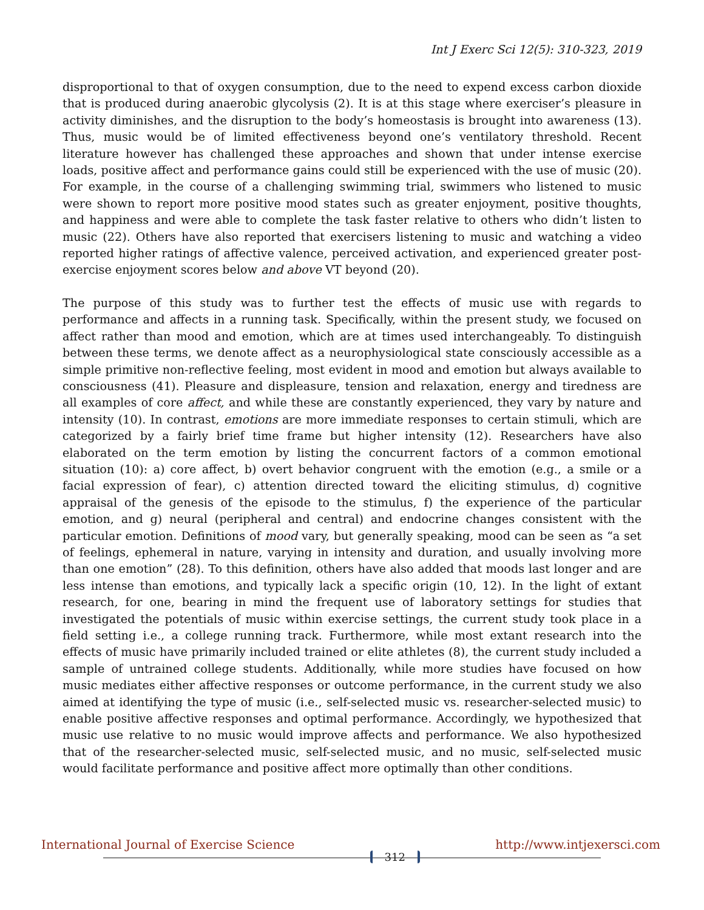Int J Exerc Sci 12(5): 310-323, 2019
disproportional to that of oxygen consumption, due to the need to expend excess carbon dioxide that is produced during anaerobic glycolysis (2). It is at this stage where exerciser’s pleasure in activity diminishes, and the disruption to the body’s homeostasis is brought into awareness (13). Thus, music would be of limited effectiveness beyond one’s ventilatory threshold. Recent literature however has challenged these approaches and shown that under intense exercise loads, positive affect and performance gains could still be experienced with the use of music (20). For example, in the course of a challenging swimming trial, swimmers who listened to music were shown to report more positive mood states such as greater enjoyment, positive thoughts, and happiness and were able to complete the task faster relative to others who didn’t listen to music (22). Others have also reported that exercisers listening to music and watching a video reported higher ratings of affective valence, perceived activation, and experienced greater post-exercise enjoyment scores below and above VT beyond (20).
The purpose of this study was to further test the effects of music use with regards to performance and affects in a running task. Specifically, within the present study, we focused on affect rather than mood and emotion, which are at times used interchangeably. To distinguish between these terms, we denote affect as a neurophysiological state consciously accessible as a simple primitive non-reflective feeling, most evident in mood and emotion but always available to consciousness (41). Pleasure and displeasure, tension and relaxation, energy and tiredness are all examples of core affect, and while these are constantly experienced, they vary by nature and intensity (10). In contrast, emotions are more immediate responses to certain stimuli, which are categorized by a fairly brief time frame but higher intensity (12). Researchers have also elaborated on the term emotion by listing the concurrent factors of a common emotional situation (10): a) core affect, b) overt behavior congruent with the emotion (e.g., a smile or a facial expression of fear), c) attention directed toward the eliciting stimulus, d) cognitive appraisal of the genesis of the episode to the stimulus, f) the experience of the particular emotion, and g) neural (peripheral and central) and endocrine changes consistent with the particular emotion. Definitions of mood vary, but generally speaking, mood can be seen as “a set of feelings, ephemeral in nature, varying in intensity and duration, and usually involving more than one emotion” (28). To this definition, others have also added that moods last longer and are less intense than emotions, and typically lack a specific origin (10, 12). In the light of extant research, for one, bearing in mind the frequent use of laboratory settings for studies that investigated the potentials of music within exercise settings, the current study took place in a field setting i.e., a college running track. Furthermore, while most extant research into the effects of music have primarily included trained or elite athletes (8), the current study included a sample of untrained college students. Additionally, while more studies have focused on how music mediates either affective responses or outcome performance, in the current study we also aimed at identifying the type of music (i.e., self-selected music vs. researcher-selected music) to enable positive affective responses and optimal performance. Accordingly, we hypothesized that music use relative to no music would improve affects and performance. We also hypothesized that of the researcher-selected music, self-selected music, and no music, self-selected music would facilitate performance and positive affect more optimally than other conditions.
International Journal of Exercise Science 312 http://www.intjexersci.com